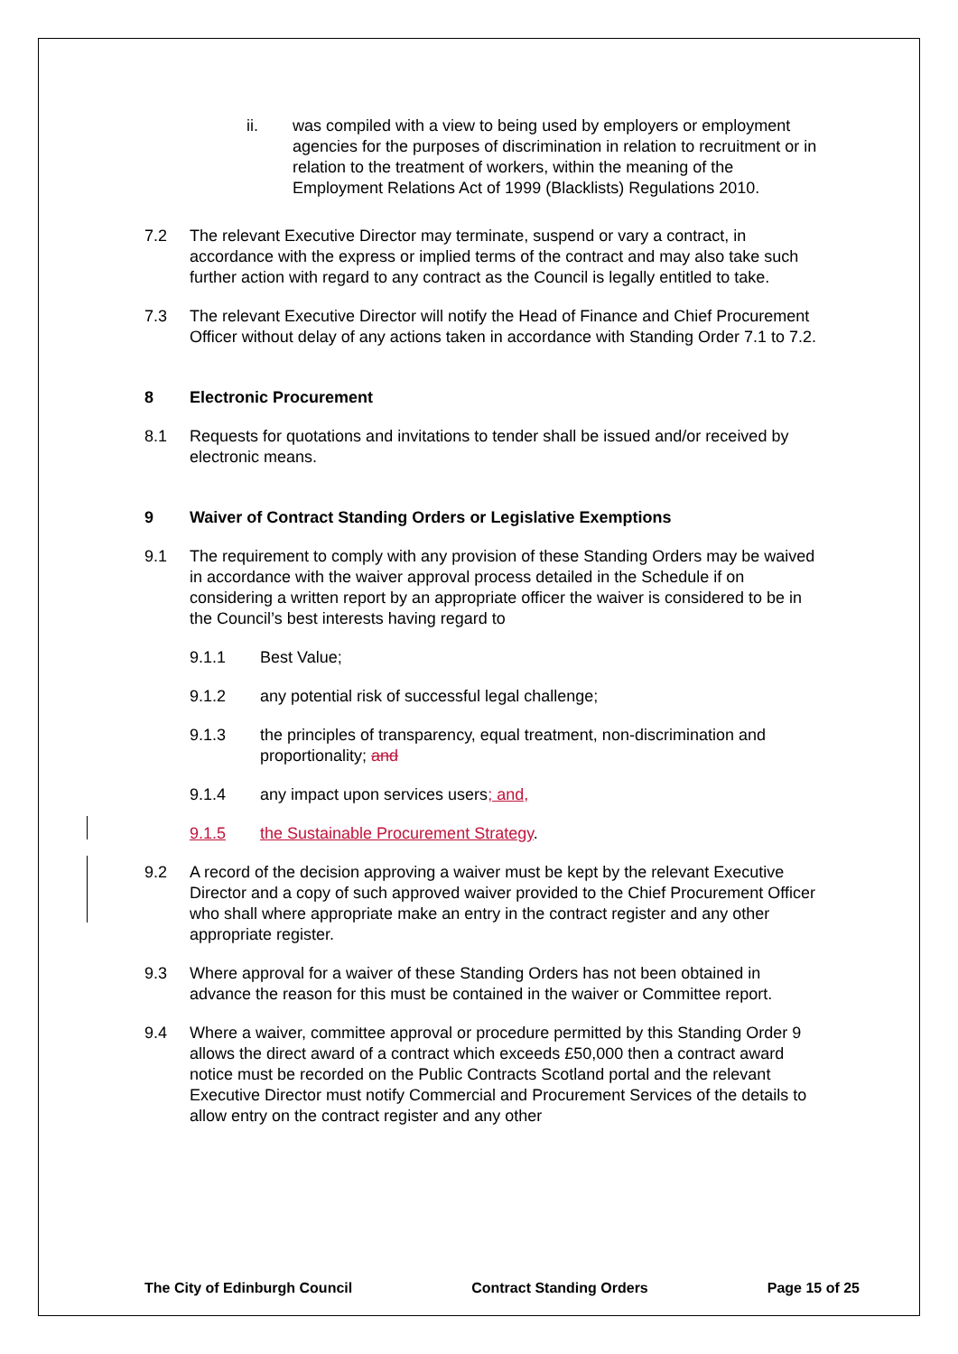ii. was compiled with a view to being used by employers or employment agencies for the purposes of discrimination in relation to recruitment or in relation to the treatment of workers, within the meaning of the Employment Relations Act of 1999 (Blacklists) Regulations 2010.
7.2 The relevant Executive Director may terminate, suspend or vary a contract, in accordance with the express or implied terms of the contract and may also take such further action with regard to any contract as the Council is legally entitled to take.
7.3 The relevant Executive Director will notify the Head of Finance and Chief Procurement Officer without delay of any actions taken in accordance with Standing Order 7.1 to 7.2.
8 Electronic Procurement
8.1 Requests for quotations and invitations to tender shall be issued and/or received by electronic means.
9 Waiver of Contract Standing Orders or Legislative Exemptions
9.1 The requirement to comply with any provision of these Standing Orders may be waived in accordance with the waiver approval process detailed in the Schedule if on considering a written report by an appropriate officer the waiver is considered to be in the Council’s best interests having regard to
9.1.1 Best Value;
9.1.2 any potential risk of successful legal challenge;
9.1.3 the principles of transparency, equal treatment, non-discrimination and proportionality; and
9.1.4 any impact upon services users; and,
9.1.5 the Sustainable Procurement Strategy.
9.2 A record of the decision approving a waiver must be kept by the relevant Executive Director and a copy of such approved waiver provided to the Chief Procurement Officer who shall where appropriate make an entry in the contract register and any other appropriate register.
9.3 Where approval for a waiver of these Standing Orders has not been obtained in advance the reason for this must be contained in the waiver or Committee report.
9.4 Where a waiver, committee approval or procedure permitted by this Standing Order 9 allows the direct award of a contract which exceeds £50,000 then a contract award notice must be recorded on the Public Contracts Scotland portal and the relevant Executive Director must notify Commercial and Procurement Services of the details to allow entry on the contract register and any other
The City of Edinburgh Council Contract Standing Orders Page 15 of 25